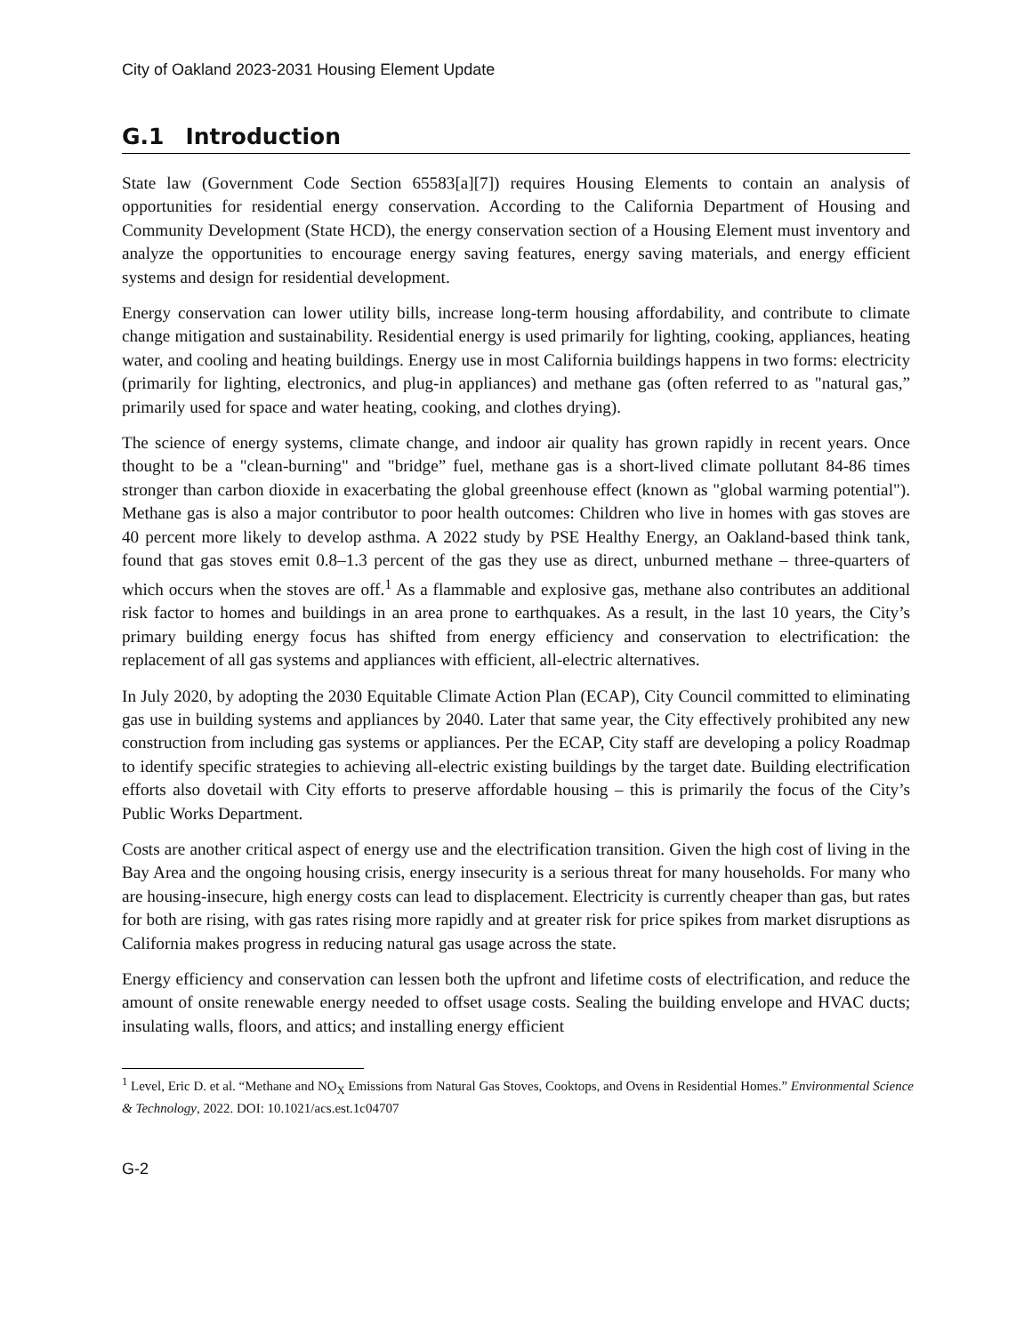City of Oakland 2023-2031 Housing Element Update
G.1 Introduction
State law (Government Code Section 65583[a][7]) requires Housing Elements to contain an analysis of opportunities for residential energy conservation. According to the California Department of Housing and Community Development (State HCD), the energy conservation section of a Housing Element must inventory and analyze the opportunities to encourage energy saving features, energy saving materials, and energy efficient systems and design for residential development.
Energy conservation can lower utility bills, increase long-term housing affordability, and contribute to climate change mitigation and sustainability. Residential energy is used primarily for lighting, cooking, appliances, heating water, and cooling and heating buildings. Energy use in most California buildings happens in two forms: electricity (primarily for lighting, electronics, and plug-in appliances) and methane gas (often referred to as "natural gas,” primarily used for space and water heating, cooking, and clothes drying).
The science of energy systems, climate change, and indoor air quality has grown rapidly in recent years. Once thought to be a "clean-burning" and "bridge” fuel, methane gas is a short-lived climate pollutant 84-86 times stronger than carbon dioxide in exacerbating the global greenhouse effect (known as "global warming potential"). Methane gas is also a major contributor to poor health outcomes: Children who live in homes with gas stoves are 40 percent more likely to develop asthma. A 2022 study by PSE Healthy Energy, an Oakland-based think tank, found that gas stoves emit 0.8–1.3 percent of the gas they use as direct, unburned methane – three-quarters of which occurs when the stoves are off.<sup>1</sup> As a flammable and explosive gas, methane also contributes an additional risk factor to homes and buildings in an area prone to earthquakes. As a result, in the last 10 years, the City’s primary building energy focus has shifted from energy efficiency and conservation to electrification: the replacement of all gas systems and appliances with efficient, all-electric alternatives.
In July 2020, by adopting the 2030 Equitable Climate Action Plan (ECAP), City Council committed to eliminating gas use in building systems and appliances by 2040. Later that same year, the City effectively prohibited any new construction from including gas systems or appliances. Per the ECAP, City staff are developing a policy Roadmap to identify specific strategies to achieving all-electric existing buildings by the target date. Building electrification efforts also dovetail with City efforts to preserve affordable housing – this is primarily the focus of the City’s Public Works Department.
Costs are another critical aspect of energy use and the electrification transition. Given the high cost of living in the Bay Area and the ongoing housing crisis, energy insecurity is a serious threat for many households. For many who are housing-insecure, high energy costs can lead to displacement. Electricity is currently cheaper than gas, but rates for both are rising, with gas rates rising more rapidly and at greater risk for price spikes from market disruptions as California makes progress in reducing natural gas usage across the state.
Energy efficiency and conservation can lessen both the upfront and lifetime costs of electrification, and reduce the amount of onsite renewable energy needed to offset usage costs. Sealing the building envelope and HVAC ducts; insulating walls, floors, and attics; and installing energy efficient
<sup>1</sup> Level, Eric D. et al. “Methane and NO<sub>X</sub> Emissions from Natural Gas Stoves, Cooktops, and Ovens in Residential Homes.” Environmental Science & Technology, 2022. DOI: 10.1021/acs.est.1c04707
G-2